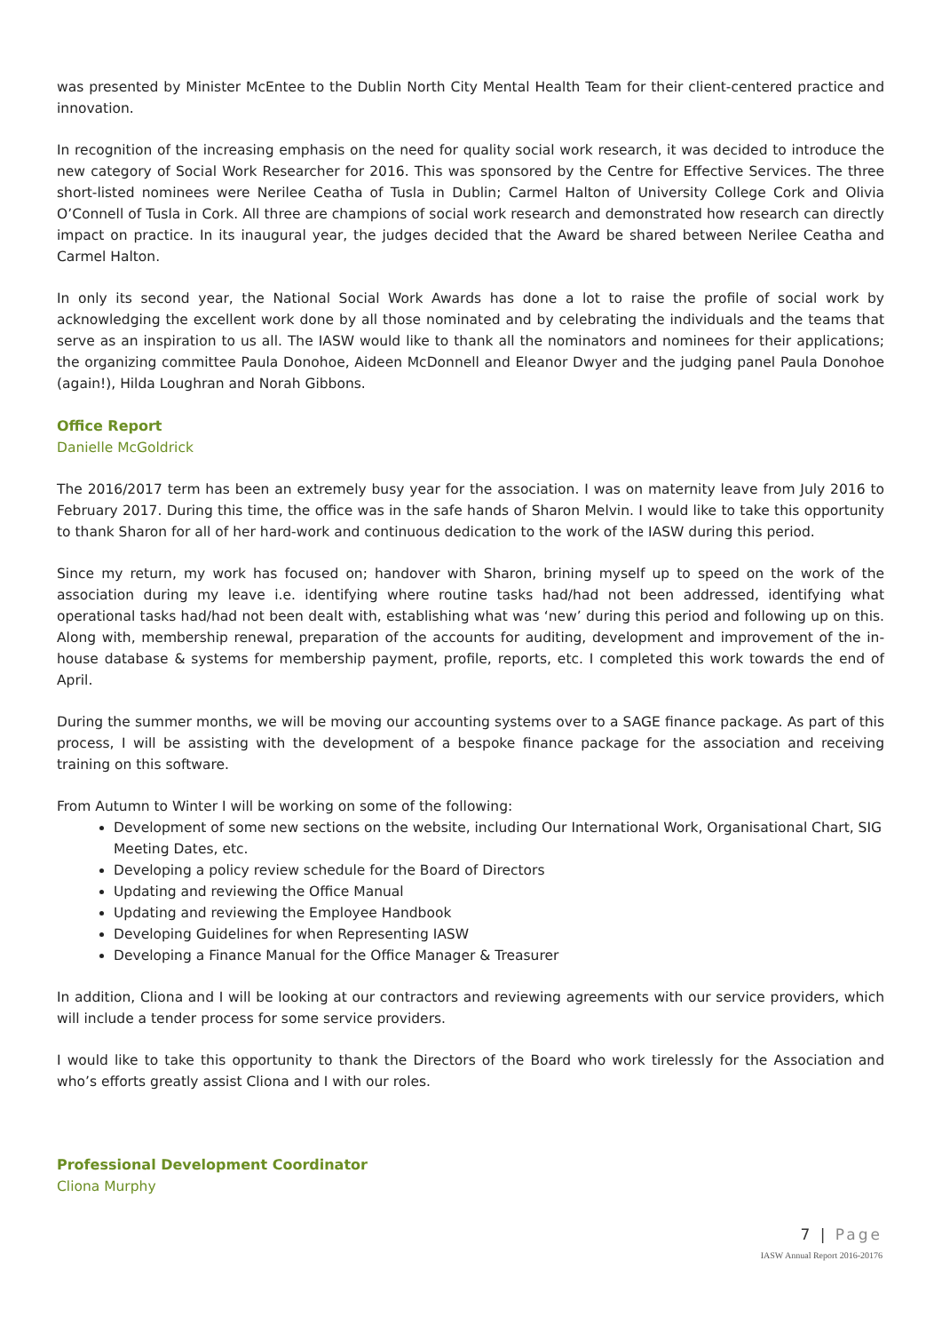was presented by Minister McEntee to the Dublin North City Mental Health Team for their client-centered practice and innovation.
In recognition of the increasing emphasis on the need for quality social work research, it was decided to introduce the new category of Social Work Researcher for 2016. This was sponsored by the Centre for Effective Services. The three short-listed nominees were Nerilee Ceatha of Tusla in Dublin; Carmel Halton of University College Cork and Olivia O’Connell of Tusla in Cork. All three are champions of social work research and demonstrated how research can directly impact on practice. In its inaugural year, the judges decided that the Award be shared between Nerilee Ceatha and Carmel Halton.
In only its second year, the National Social Work Awards has done a lot to raise the profile of social work by acknowledging the excellent work done by all those nominated and by celebrating the individuals and the teams that serve as an inspiration to us all. The IASW would like to thank all the nominators and nominees for their applications; the organizing committee Paula Donohoe, Aideen McDonnell and Eleanor Dwyer and the judging panel Paula Donohoe (again!), Hilda Loughran and Norah Gibbons.
Office Report
Danielle McGoldrick
The 2016/2017 term has been an extremely busy year for the association. I was on maternity leave from July 2016 to February 2017. During this time, the office was in the safe hands of Sharon Melvin. I would like to take this opportunity to thank Sharon for all of her hard-work and continuous dedication to the work of the IASW during this period.
Since my return, my work has focused on; handover with Sharon, brining myself up to speed on the work of the association during my leave i.e. identifying where routine tasks had/had not been addressed, identifying what operational tasks had/had not been dealt with, establishing what was ‘new’ during this period and following up on this. Along with, membership renewal, preparation of the accounts for auditing, development and improvement of the in-house database & systems for membership payment, profile, reports, etc. I completed this work towards the end of April.
During the summer months, we will be moving our accounting systems over to a SAGE finance package. As part of this process, I will be assisting with the development of a bespoke finance package for the association and receiving training on this software.
From Autumn to Winter I will be working on some of the following:
Development of some new sections on the website, including Our International Work, Organisational Chart, SIG Meeting Dates, etc.
Developing a policy review schedule for the Board of Directors
Updating and reviewing the Office Manual
Updating and reviewing the Employee Handbook
Developing Guidelines for when Representing IASW
Developing a Finance Manual for the Office Manager & Treasurer
In addition, Cliona and I will be looking at our contractors and reviewing agreements with our service providers, which will include a tender process for some service providers.
I would like to take this opportunity to thank the Directors of the Board who work tirelessly for the Association and who’s efforts greatly assist Cliona and I with our roles.
Professional Development Coordinator
Cliona Murphy
7 | Page
IASW Annual Report 2016-20176